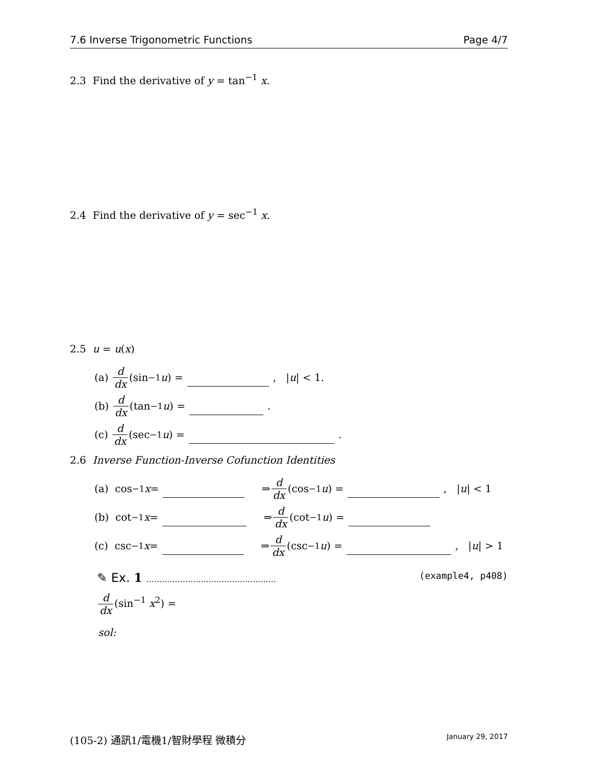7.6 Inverse Trigonometric Functions Page 4/7
2.3 Find the derivative of y = tan<sup>−1</sup> x.
2.4 Find the derivative of y = sec<sup>−1</sup> x.
2.5 u = u(x)
(a) d dx (sin<sup>−1</sup> u) = , | u | < 1.
(b) d dx (tan<sup>−1</sup> u) = .
(c) d dx (sec<sup>−1</sup> u) = .
2.6 Inverse Function-Inverse Cofunction Identities
(a) cos<sup>−1</sup> x = ⇒ d dx (cos<sup>−1</sup> u) = , | u | < 1
(b) cot<sup>−1</sup> x = ⇒ d dx (cot<sup>−1</sup> u) =
(c) csc<sup>−1</sup> x = ⇒ d dx (csc<sup>−1</sup> u) = , | u | > 1
✎ Ex. 1 .................................................. (example4, p408)
d dx(sin<sup>−1</sup> x<sup>2</sup>) =
sol:
(105-2) 通訊1/電機1/智財學程 微積分 January 29, 2017